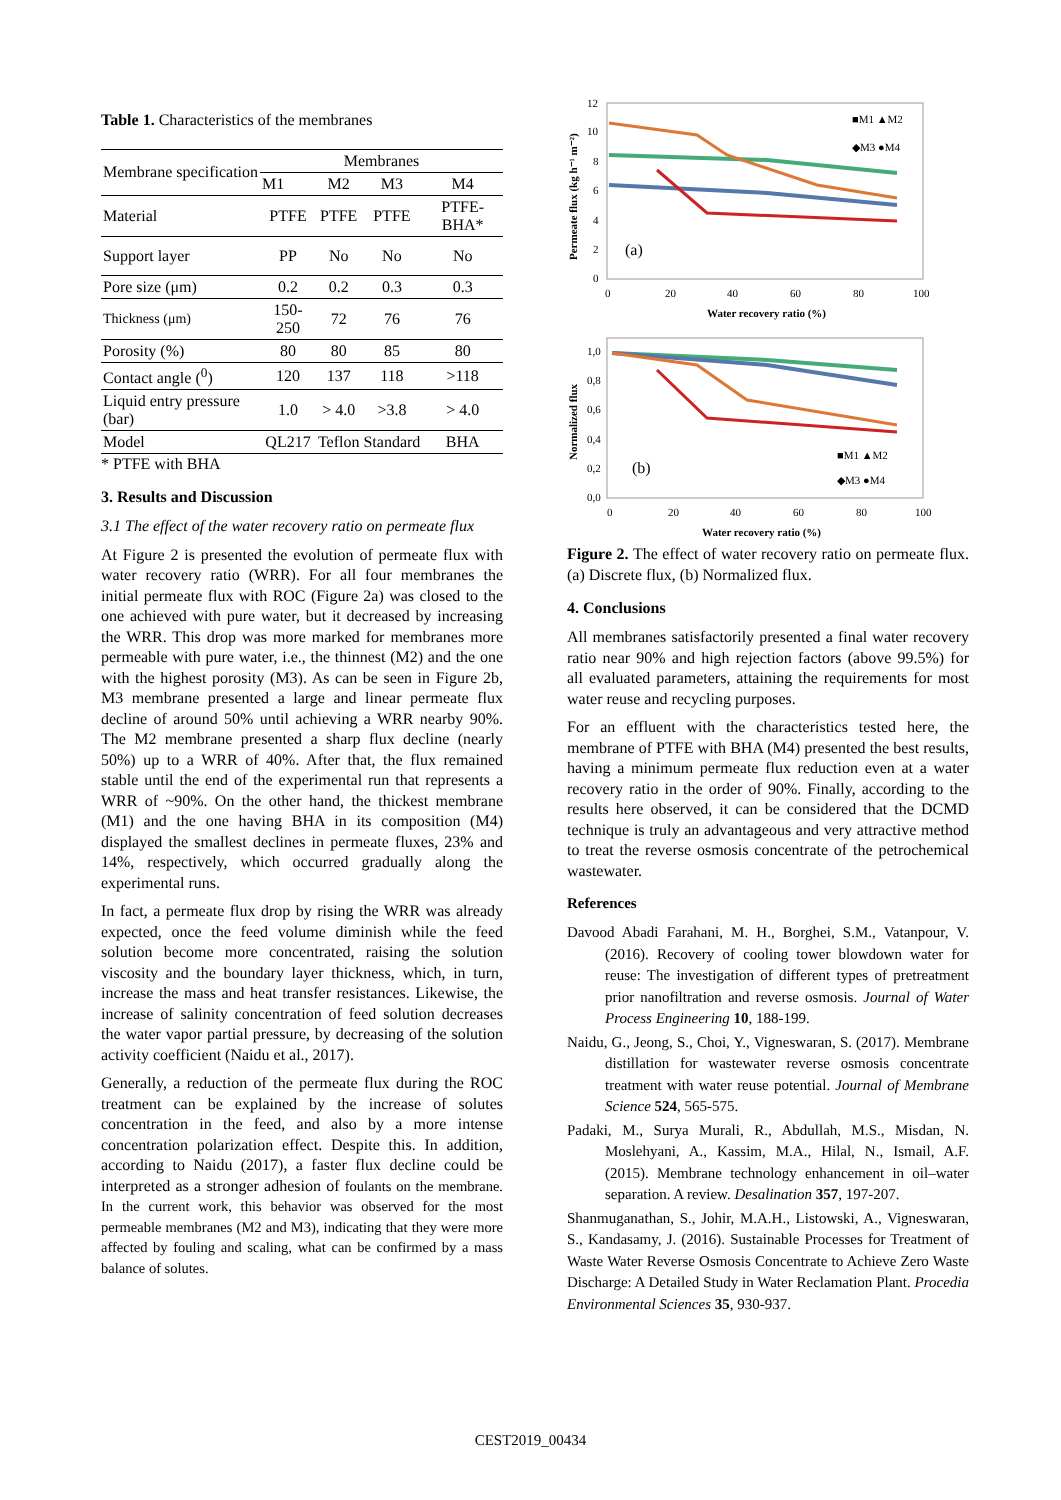Table 1. Characteristics of the membranes
| Membrane specification | Membranes | | | |
| --- | --- | --- | --- | --- |
| | M1 | M2 | M3 | M4 |
| Material | PTFE | PTFE | PTFE | PTFE-BHA* |
| Support layer | PP | No | No | No |
| Pore size (μm) | 0.2 | 0.2 | 0.3 | 0.3 |
| Thickness (μm) | 150-250 | 72 | 76 | 76 |
| Porosity (%) | 80 | 80 | 85 | 80 |
| Contact angle (<sup>0</sup>) | 120 | 137 | 118 | >118 |
| Liquid entry pressure (bar) | 1.0 | > 4.0 | >3.8 | > 4.0 |
| Model | QL217 | Teflon | Standard | BHA |
* PTFE with BHA
3. Results and Discussion
3.1 The effect of the water recovery ratio on permeate flux
At Figure 2 is presented the evolution of permeate flux with water recovery ratio (WRR). For all four membranes the initial permeate flux with ROC (Figure 2a) was closed to the one achieved with pure water, but it decreased by increasing the WRR. This drop was more marked for membranes more permeable with pure water, i.e., the thinnest (M2) and the one with the highest porosity (M3). As can be seen in Figure 2b, M3 membrane presented a large and linear permeate flux decline of around 50% until achieving a WRR nearby 90%. The M2 membrane presented a sharp flux decline (nearly 50%) up to a WRR of 40%. After that, the flux remained stable until the end of the experimental run that represents a WRR of ~90%. On the other hand, the thickest membrane (M1) and the one having BHA in its composition (M4) displayed the smallest declines in permeate fluxes, 23% and 14%, respectively, which occurred gradually along the experimental runs.
In fact, a permeate flux drop by rising the WRR was already expected, once the feed volume diminish while the feed solution become more concentrated, raising the solution viscosity and the boundary layer thickness, which, in turn, increase the mass and heat transfer resistances. Likewise, the increase of salinity concentration of feed solution decreases the water vapor partial pressure, by decreasing of the solution activity coefficient (Naidu et al., 2017).
Generally, a reduction of the permeate flux during the ROC treatment can be explained by the increase of solutes concentration in the feed, and also by a more intense concentration polarization effect. Despite this. In addition, according to Naidu (2017), a faster flux decline could be interpreted as a stronger adhesion of foulants on the membrane. In the current work, this behavior was observed for the most permeable membranes (M2 and M3), indicating that they were more affected by fouling and scaling, what can be confirmed by a mass balance of solutes.
12
10
8
6
4
2
0
0
20
40
60
80
100
Water recovery ratio (%)
Permeate flux (kg h⁻¹ m⁻²)
(a)
■M1 ▲M2
◆M3 ●M4
1,0
0,8
0,6
0,4
0,2
0,0
0
20
40
60
80
100
Water recovery ratio (%)
Normalized flux
(b)
■M1 ▲M2
◆M3 ●M4
Figure 2. The effect of water recovery ratio on permeate flux. (a) Discrete flux, (b) Normalized flux.
4. Conclusions
All membranes satisfactorily presented a final water recovery ratio near 90% and high rejection factors (above 99.5%) for all evaluated parameters, attaining the requirements for most water reuse and recycling purposes.
For an effluent with the characteristics tested here, the membrane of PTFE with BHA (M4) presented the best results, having a minimum permeate flux reduction even at a water recovery ratio in the order of 90%. Finally, according to the results here observed, it can be considered that the DCMD technique is truly an advantageous and very attractive method to treat the reverse osmosis concentrate of the petrochemical wastewater.
References
Davood Abadi Farahani, M. H., Borghei, S.M., Vatanpour, V. (2016). Recovery of cooling tower blowdown water for reuse: The investigation of different types of pretreatment prior nanofiltration and reverse osmosis. Journal of Water Process Engineering 10, 188-199.
Naidu, G., Jeong, S., Choi, Y., Vigneswaran, S. (2017). Membrane distillation for wastewater reverse osmosis concentrate treatment with water reuse potential. Journal of Membrane Science 524, 565-575.
Padaki, M., Surya Murali, R., Abdullah, M.S., Misdan, N. Moslehyani, A., Kassim, M.A., Hilal, N., Ismail, A.F. (2015). Membrane technology enhancement in oil–water separation. A review. Desalination 357, 197-207.
Shanmuganathan, S., Johir, M.A.H., Listowski, A., Vigneswaran, S., Kandasamy, J. (2016). Sustainable Processes for Treatment of Waste Water Reverse Osmosis Concentrate to Achieve Zero Waste Discharge: A Detailed Study in Water Reclamation Plant. Procedia Environmental Sciences 35, 930-937.
CEST2019_00434